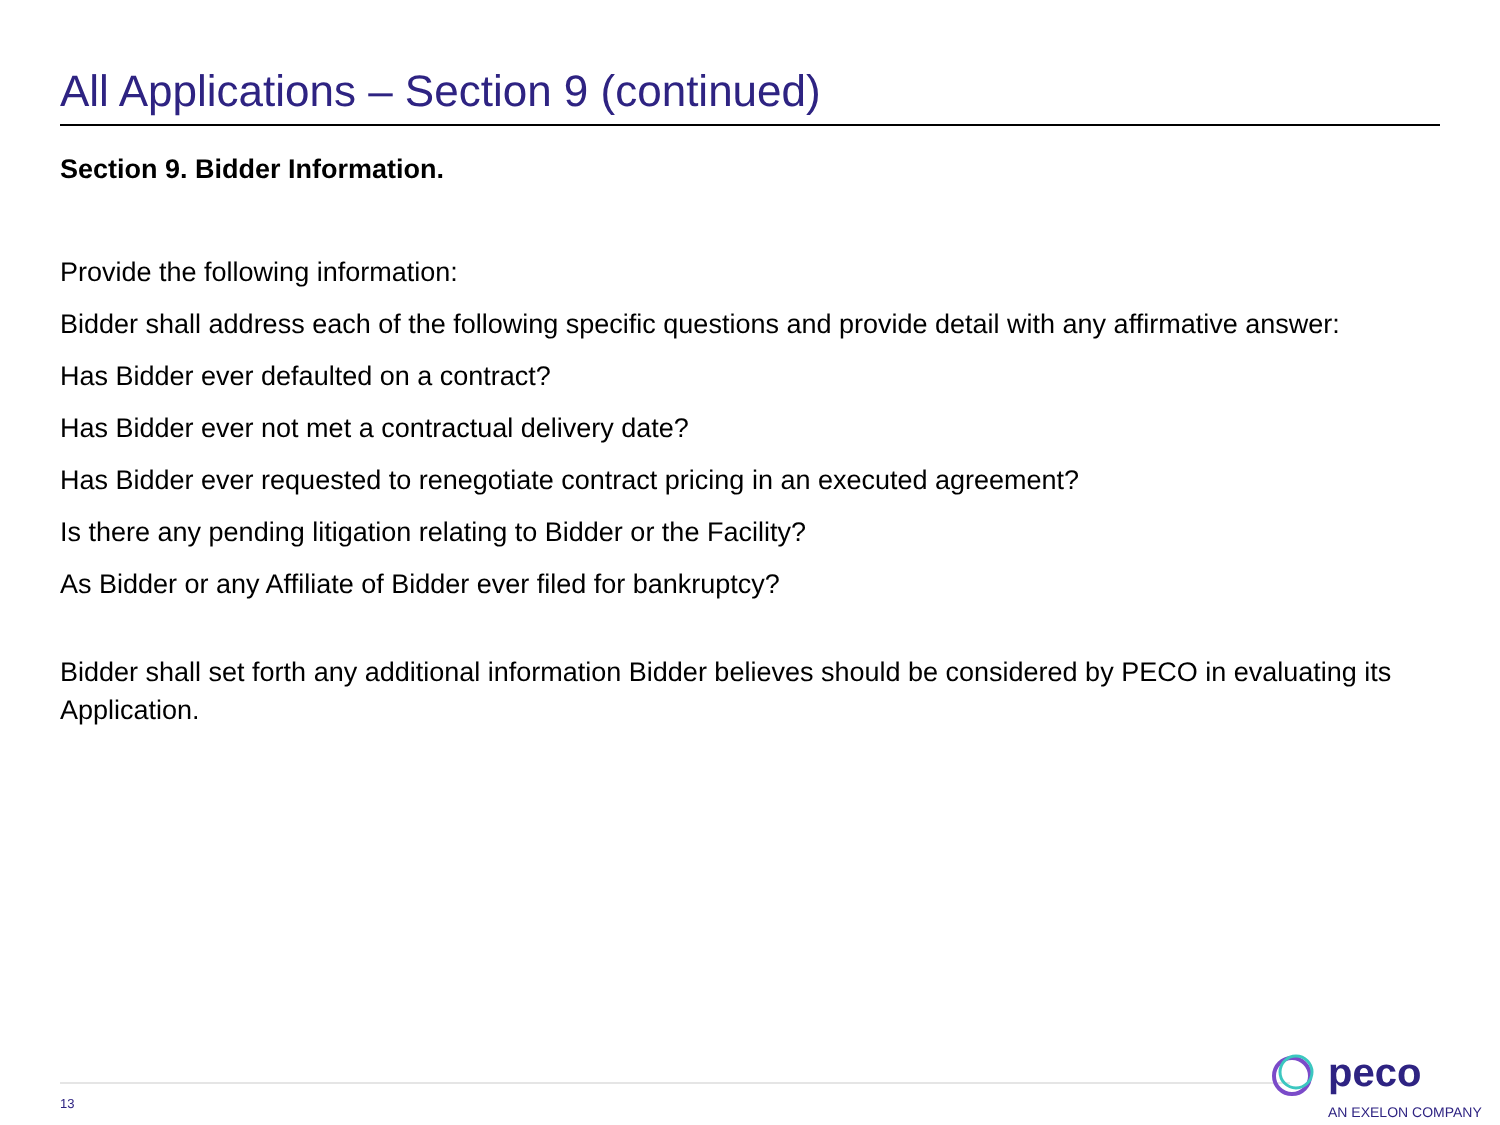All Applications – Section 9 (continued)
Section 9. Bidder Information.
Provide the following information:
Bidder shall address each of the following specific questions and provide detail with any affirmative answer:
Has Bidder ever defaulted on a contract?
Has Bidder ever not met a contractual delivery date?
Has Bidder ever requested to renegotiate contract pricing in an executed agreement?
Is there any pending litigation relating to Bidder or the Facility?
As Bidder or any Affiliate of Bidder ever filed for bankruptcy?
Bidder shall set forth any additional information Bidder believes should be considered by PECO in evaluating its Application.
13
peco
AN EXELON COMPANY